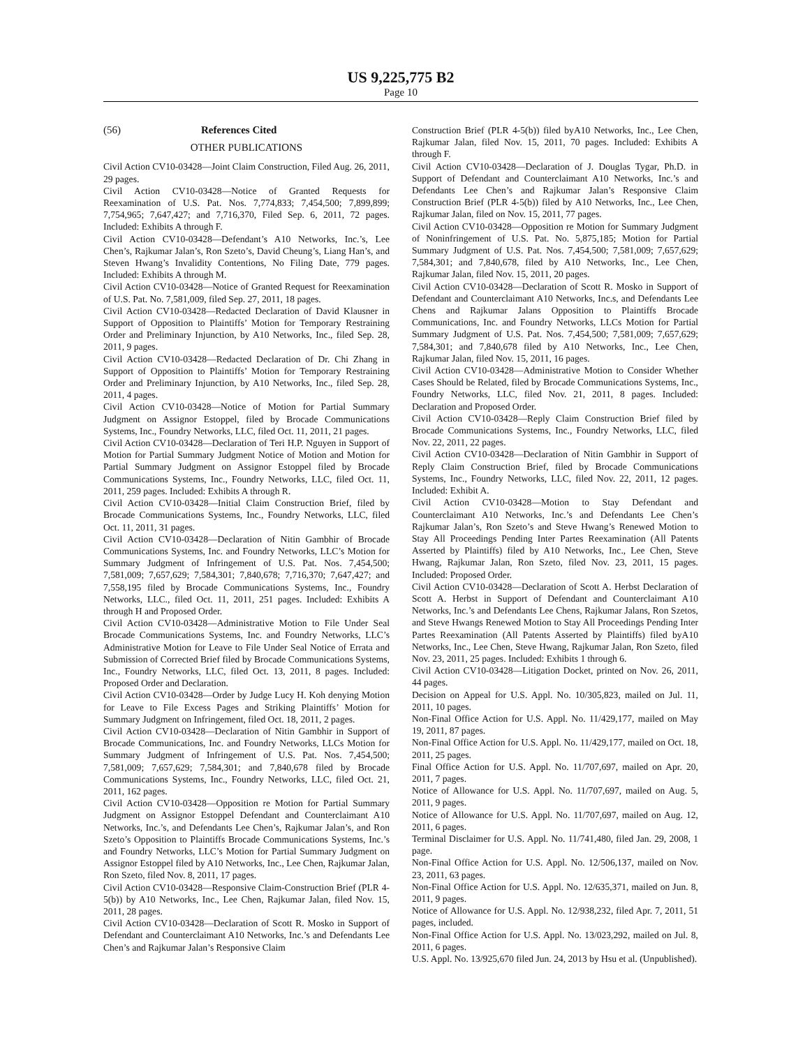US 9,225,775 B2
Page 10
(56) References Cited
OTHER PUBLICATIONS
Civil Action CV10-03428—Joint Claim Construction, Filed Aug. 26, 2011, 29 pages.
Civil Action CV10-03428—Notice of Granted Requests for Reexamination of U.S. Pat. Nos. 7,774,833; 7,454,500; 7,899,899; 7,754,965; 7,647,427; and 7,716,370, Filed Sep. 6, 2011, 72 pages. Included: Exhibits A through F.
Civil Action CV10-03428—Defendant’s A10 Networks, Inc.’s, Lee Chen’s, Rajkumar Jalan’s, Ron Szeto’s, David Cheung’s, Liang Han’s, and Steven Hwang’s Invalidity Contentions, No Filing Date, 779 pages. Included: Exhibits A through M.
Civil Action CV10-03428—Notice of Granted Request for Reexamination of U.S. Pat. No. 7,581,009, filed Sep. 27, 2011, 18 pages.
Civil Action CV10-03428—Redacted Declaration of David Klausner in Support of Opposition to Plaintiffs’ Motion for Temporary Restraining Order and Preliminary Injunction, by A10 Networks, Inc., filed Sep. 28, 2011, 9 pages.
Civil Action CV10-03428—Redacted Declaration of Dr. Chi Zhang in Support of Opposition to Plaintiffs’ Motion for Temporary Restraining Order and Preliminary Injunction, by A10 Networks, Inc., filed Sep. 28, 2011, 4 pages.
Civil Action CV10-03428—Notice of Motion for Partial Summary Judgment on Assignor Estoppel, filed by Brocade Communications Systems, Inc., Foundry Networks, LLC, filed Oct. 11, 2011, 21 pages.
Civil Action CV10-03428—Declaration of Teri H.P. Nguyen in Support of Motion for Partial Summary Judgment Notice of Motion and Motion for Partial Summary Judgment on Assignor Estoppel filed by Brocade Communications Systems, Inc., Foundry Networks, LLC, filed Oct. 11, 2011, 259 pages. Included: Exhibits A through R.
Civil Action CV10-03428—Initial Claim Construction Brief, filed by Brocade Communications Systems, Inc., Foundry Networks, LLC, filed Oct. 11, 2011, 31 pages.
Civil Action CV10-03428—Declaration of Nitin Gambhir of Brocade Communications Systems, Inc. and Foundry Networks, LLC’s Motion for Summary Judgment of Infringement of U.S. Pat. Nos. 7,454,500; 7,581,009; 7,657,629; 7,584,301; 7,840,678; 7,716,370; 7,647,427; and 7,558,195 filed by Brocade Communications Systems, Inc., Foundry Networks, LLC., filed Oct. 11, 2011, 251 pages. Included: Exhibits A through H and Proposed Order.
Civil Action CV10-03428—Administrative Motion to File Under Seal Brocade Communications Systems, Inc. and Foundry Networks, LLC’s Administrative Motion for Leave to File Under Seal Notice of Errata and Submission of Corrected Brief filed by Brocade Communications Systems, Inc., Foundry Networks, LLC, filed Oct. 13, 2011, 8 pages. Included: Proposed Order and Declaration.
Civil Action CV10-03428—Order by Judge Lucy H. Koh denying Motion for Leave to File Excess Pages and Striking Plaintiffs’ Motion for Summary Judgment on Infringement, filed Oct. 18, 2011, 2 pages.
Civil Action CV10-03428—Declaration of Nitin Gambhir in Support of Brocade Communications, Inc. and Foundry Networks, LLCs Motion for Summary Judgment of Infringement of U.S. Pat. Nos. 7,454,500; 7,581,009; 7,657,629; 7,584,301; and 7,840,678 filed by Brocade Communications Systems, Inc., Foundry Networks, LLC, filed Oct. 21, 2011, 162 pages.
Civil Action CV10-03428—Opposition re Motion for Partial Summary Judgment on Assignor Estoppel Defendant and Counterclaimant A10 Networks, Inc.’s, and Defendants Lee Chen’s, Rajkumar Jalan’s, and Ron Szeto’s Opposition to Plaintiffs Brocade Communications Systems, Inc.’s and Foundry Networks, LLC’s Motion for Partial Summary Judgment on Assignor Estoppel filed by A10 Networks, Inc., Lee Chen, Rajkumar Jalan, Ron Szeto, filed Nov. 8, 2011, 17 pages.
Civil Action CV10-03428—Responsive Claim-Construction Brief (PLR 4-5(b)) by A10 Networks, Inc., Lee Chen, Rajkumar Jalan, filed Nov. 15, 2011, 28 pages.
Civil Action CV10-03428—Declaration of Scott R. Mosko in Support of Defendant and Counterclaimant A10 Networks, Inc.’s and Defendants Lee Chen’s and Rajkumar Jalan’s Responsive Claim
Construction Brief (PLR 4-5(b)) filed byA10 Networks, Inc., Lee Chen, Rajkumar Jalan, filed Nov. 15, 2011, 70 pages. Included: Exhibits A through F.
Civil Action CV10-03428—Declaration of J. Douglas Tygar, Ph.D. in Support of Defendant and Counterclaimant A10 Networks, Inc.’s and Defendants Lee Chen’s and Rajkumar Jalan’s Responsive Claim Construction Brief (PLR 4-5(b)) filed by A10 Networks, Inc., Lee Chen, Rajkumar Jalan, filed on Nov. 15, 2011, 77 pages.
Civil Action CV10-03428—Opposition re Motion for Summary Judgment of Noninfringement of U.S. Pat. No. 5,875,185; Motion for Partial Summary Judgment of U.S. Pat. Nos. 7,454,500; 7,581,009; 7,657,629; 7,584,301; and 7,840,678, filed by A10 Networks, Inc., Lee Chen, Rajkumar Jalan, filed Nov. 15, 2011, 20 pages.
Civil Action CV10-03428—Declaration of Scott R. Mosko in Support of Defendant and Counterclaimant A10 Networks, Inc.s, and Defendants Lee Chens and Rajkumar Jalans Opposition to Plaintiffs Brocade Communications, Inc. and Foundry Networks, LLCs Motion for Partial Summary Judgment of U.S. Pat. Nos. 7,454,500; 7,581,009; 7,657,629; 7,584,301; and 7,840,678 filed by A10 Networks, Inc., Lee Chen, Rajkumar Jalan, filed Nov. 15, 2011, 16 pages.
Civil Action CV10-03428—Administrative Motion to Consider Whether Cases Should be Related, filed by Brocade Communications Systems, Inc., Foundry Networks, LLC, filed Nov. 21, 2011, 8 pages. Included: Declaration and Proposed Order.
Civil Action CV10-03428—Reply Claim Construction Brief filed by Brocade Communications Systems, Inc., Foundry Networks, LLC, filed Nov. 22, 2011, 22 pages.
Civil Action CV10-03428—Declaration of Nitin Gambhir in Support of Reply Claim Construction Brief, filed by Brocade Communications Systems, Inc., Foundry Networks, LLC, filed Nov. 22, 2011, 12 pages. Included: Exhibit A.
Civil Action CV10-03428—Motion to Stay Defendant and Counterclaimant A10 Networks, Inc.’s and Defendants Lee Chen’s Rajkumar Jalan’s, Ron Szeto’s and Steve Hwang’s Renewed Motion to Stay All Proceedings Pending Inter Partes Reexamination (All Patents Asserted by Plaintiffs) filed by A10 Networks, Inc., Lee Chen, Steve Hwang, Rajkumar Jalan, Ron Szeto, filed Nov. 23, 2011, 15 pages. Included: Proposed Order.
Civil Action CV10-03428—Declaration of Scott A. Herbst Declaration of Scott A. Herbst in Support of Defendant and Counterclaimant A10 Networks, Inc.’s and Defendants Lee Chens, Rajkumar Jalans, Ron Szetos, and Steve Hwangs Renewed Motion to Stay All Proceedings Pending Inter Partes Reexamination (All Patents Asserted by Plaintiffs) filed byA10 Networks, Inc., Lee Chen, Steve Hwang, Rajkumar Jalan, Ron Szeto, filed Nov. 23, 2011, 25 pages. Included: Exhibits 1 through 6.
Civil Action CV10-03428—Litigation Docket, printed on Nov. 26, 2011, 44 pages.
Decision on Appeal for U.S. Appl. No. 10/305,823, mailed on Jul. 11, 2011, 10 pages.
Non-Final Office Action for U.S. Appl. No. 11/429,177, mailed on May 19, 2011, 87 pages.
Non-Final Office Action for U.S. Appl. No. 11/429,177, mailed on Oct. 18, 2011, 25 pages.
Final Office Action for U.S. Appl. No. 11/707,697, mailed on Apr. 20, 2011, 7 pages.
Notice of Allowance for U.S. Appl. No. 11/707,697, mailed on Aug. 5, 2011, 9 pages.
Notice of Allowance for U.S. Appl. No. 11/707,697, mailed on Aug. 12, 2011, 6 pages.
Terminal Disclaimer for U.S. Appl. No. 11/741,480, filed Jan. 29, 2008, 1 page.
Non-Final Office Action for U.S. Appl. No. 12/506,137, mailed on Nov. 23, 2011, 63 pages.
Non-Final Office Action for U.S. Appl. No. 12/635,371, mailed on Jun. 8, 2011, 9 pages.
Notice of Allowance for U.S. Appl. No. 12/938,232, filed Apr. 7, 2011, 51 pages, included.
Non-Final Office Action for U.S. Appl. No. 13/023,292, mailed on Jul. 8, 2011, 6 pages.
U.S. Appl. No. 13/925,670 filed Jun. 24, 2013 by Hsu et al. (Unpublished).